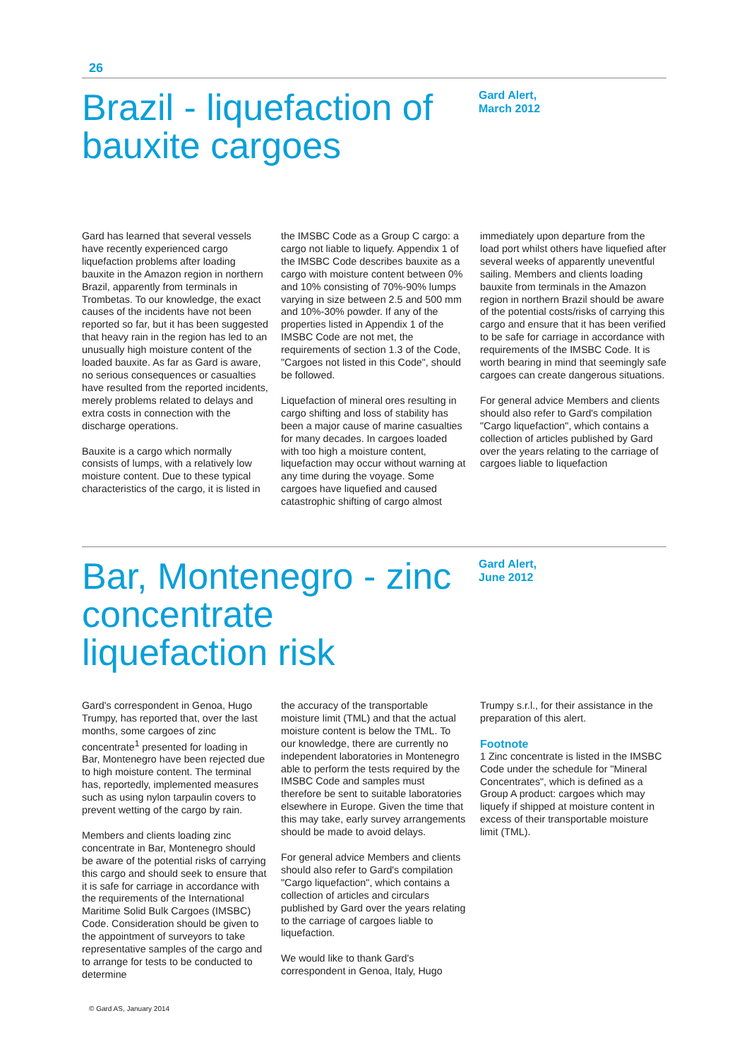26
Brazil - liquefaction of bauxite cargoes
Gard Alert,
March 2012
Gard has learned that several vessels have recently experienced cargo liquefaction problems after loading bauxite in the Amazon region in northern Brazil, apparently from terminals in Trombetas. To our knowledge, the exact causes of the incidents have not been reported so far, but it has been suggested that heavy rain in the region has led to an unusually high moisture content of the loaded bauxite. As far as Gard is aware, no serious consequences or casualties have resulted from the reported incidents, merely problems related to delays and extra costs in connection with the discharge operations.
Bauxite is a cargo which normally consists of lumps, with a relatively low moisture content. Due to these typical characteristics of the cargo, it is listed in
the IMSBC Code as a Group C cargo: a cargo not liable to liquefy. Appendix 1 of the IMSBC Code describes bauxite as a cargo with moisture content between 0% and 10% consisting of 70%-90% lumps varying in size between 2.5 and 500 mm and 10%-30% powder. If any of the properties listed in Appendix 1 of the IMSBC Code are not met, the requirements of section 1.3 of the Code, "Cargoes not listed in this Code", should be followed.
Liquefaction of mineral ores resulting in cargo shifting and loss of stability has been a major cause of marine casualties for many decades. In cargoes loaded with too high a moisture content, liquefaction may occur without warning at any time during the voyage. Some cargoes have liquefied and caused catastrophic shifting of cargo almost
immediately upon departure from the load port whilst others have liquefied after several weeks of apparently uneventful sailing. Members and clients loading bauxite from terminals in the Amazon region in northern Brazil should be aware of the potential costs/risks of carrying this cargo and ensure that it has been verified to be safe for carriage in accordance with requirements of the IMSBC Code. It is worth bearing in mind that seemingly safe cargoes can create dangerous situations.
For general advice Members and clients should also refer to Gard's compilation "Cargo liquefaction", which contains a collection of articles published by Gard over the years relating to the carriage of cargoes liable to liquefaction
Bar, Montenegro - zinc concentrate liquefaction risk
Gard Alert,
June 2012
Gard's correspondent in Genoa, Hugo Trumpy, has reported that, over the last months, some cargoes of zinc concentrate<sup>1</sup> presented for loading in Bar, Montenegro have been rejected due to high moisture content. The terminal has, reportedly, implemented measures such as using nylon tarpaulin covers to prevent wetting of the cargo by rain.
Members and clients loading zinc concentrate in Bar, Montenegro should be aware of the potential risks of carrying this cargo and should seek to ensure that it is safe for carriage in accordance with the requirements of the International Maritime Solid Bulk Cargoes (IMSBC) Code. Consideration should be given to the appointment of surveyors to take representative samples of the cargo and to arrange for tests to be conducted to determine
the accuracy of the transportable moisture limit (TML) and that the actual moisture content is below the TML. To our knowledge, there are currently no independent laboratories in Montenegro able to perform the tests required by the IMSBC Code and samples must therefore be sent to suitable laboratories elsewhere in Europe. Given the time that this may take, early survey arrangements should be made to avoid delays.
For general advice Members and clients should also refer to Gard's compilation "Cargo liquefaction", which contains a collection of articles and circulars published by Gard over the years relating to the carriage of cargoes liable to liquefaction.
We would like to thank Gard's correspondent in Genoa, Italy, Hugo
Trumpy s.r.l., for their assistance in the preparation of this alert.
Footnote
1 Zinc concentrate is listed in the IMSBC Code under the schedule for "Mineral Concentrates", which is defined as a Group A product: cargoes which may liquefy if shipped at moisture content in excess of their transportable moisture limit (TML).
© Gard AS, January 2014